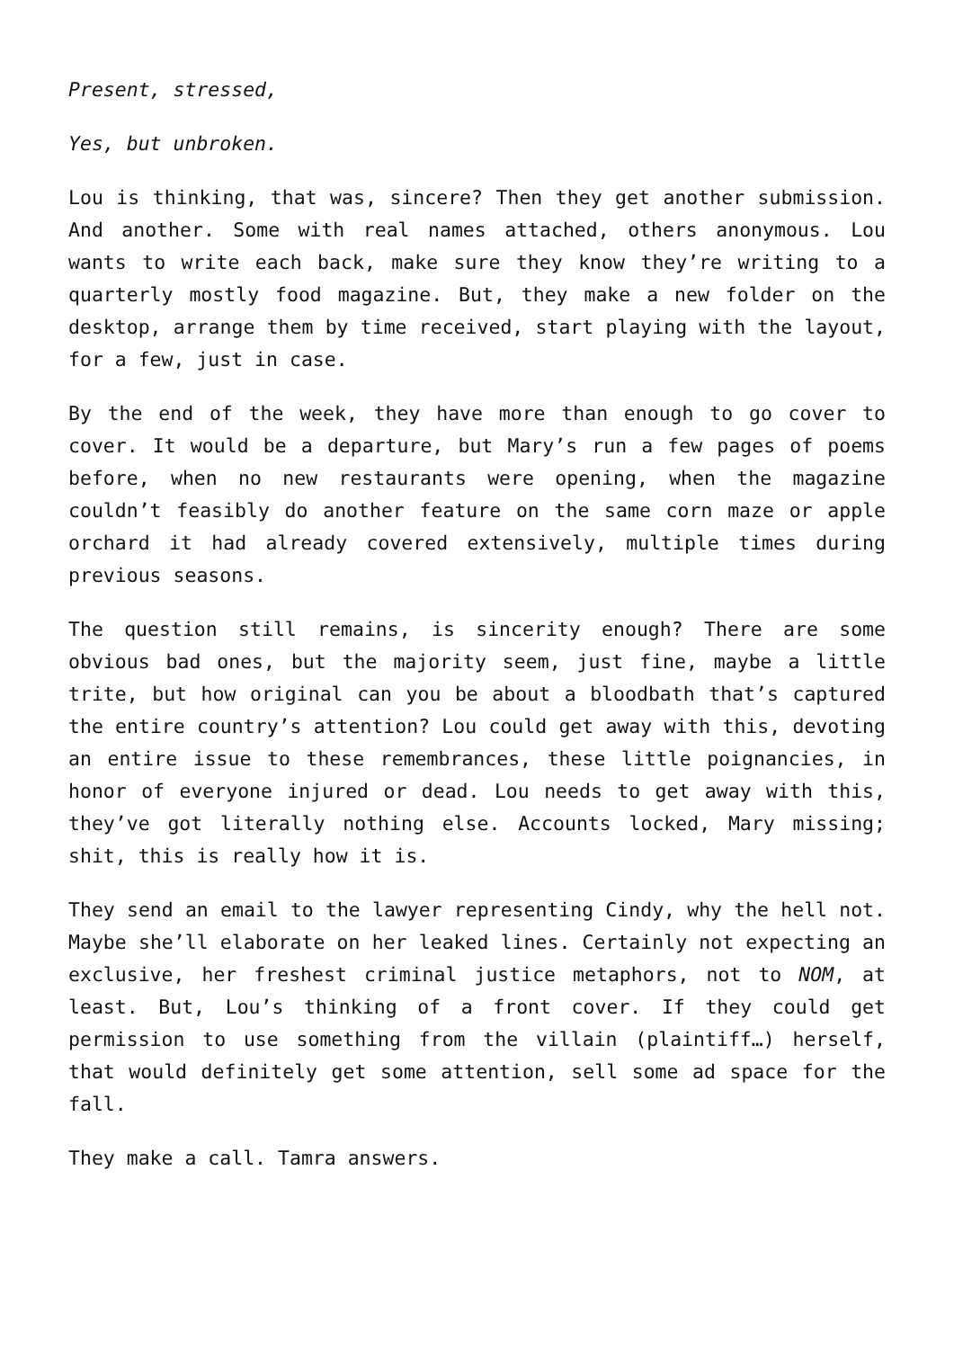Present, stressed,
Yes, but unbroken.
Lou is thinking, that was, sincere? Then they get another submission. And another. Some with real names attached, others anonymous. Lou wants to write each back, make sure they know they’re writing to a quarterly mostly food magazine. But, they make a new folder on the desktop, arrange them by time received, start playing with the layout, for a few, just in case.
By the end of the week, they have more than enough to go cover to cover. It would be a departure, but Mary’s run a few pages of poems before, when no new restaurants were opening, when the magazine couldn’t feasibly do another feature on the same corn maze or apple orchard it had already covered extensively, multiple times during previous seasons.
The question still remains, is sincerity enough? There are some obvious bad ones, but the majority seem, just fine, maybe a little trite, but how original can you be about a bloodbath that’s captured the entire country’s attention? Lou could get away with this, devoting an entire issue to these remembrances, these little poignancies, in honor of everyone injured or dead. Lou needs to get away with this, they’ve got literally nothing else. Accounts locked, Mary missing; shit, this is really how it is.
They send an email to the lawyer representing Cindy, why the hell not. Maybe she’ll elaborate on her leaked lines. Certainly not expecting an exclusive, her freshest criminal justice metaphors, not to NOM, at least. But, Lou’s thinking of a front cover. If they could get permission to use something from the villain (plaintiff…) herself, that would definitely get some attention, sell some ad space for the fall.
They make a call. Tamra answers.